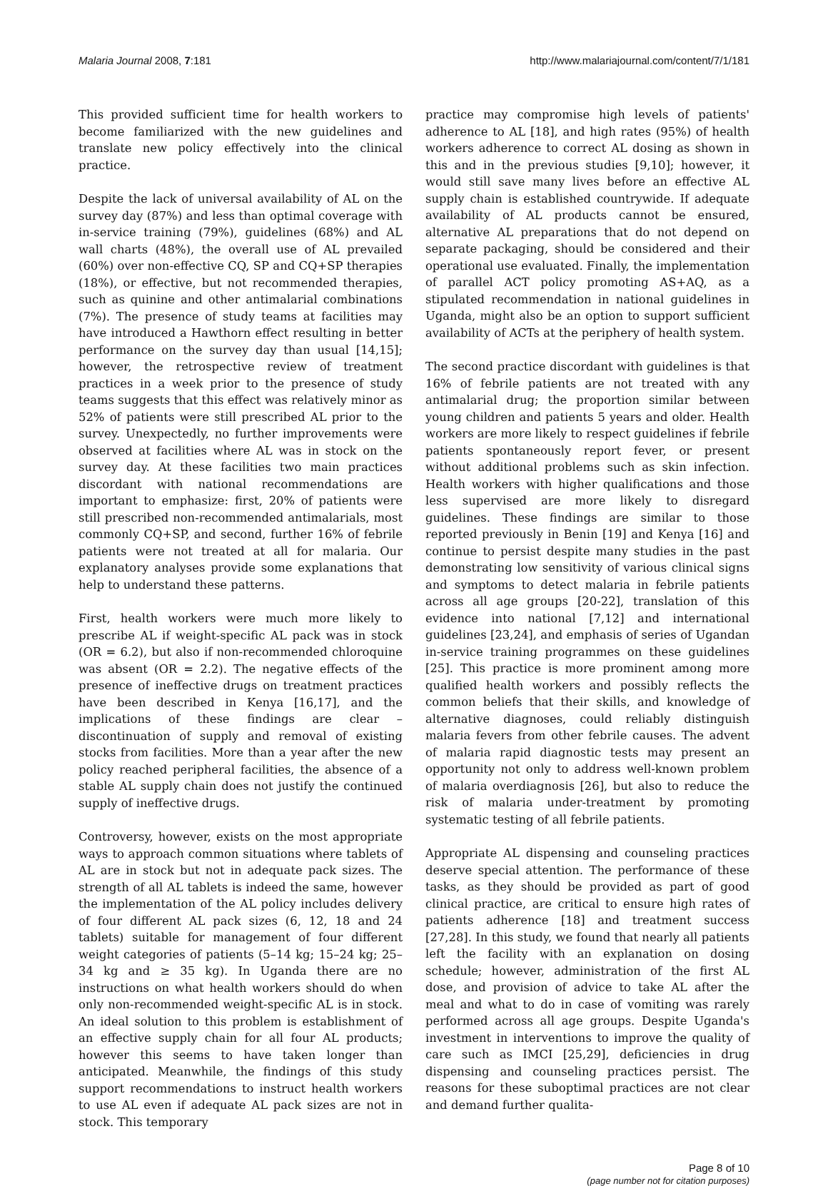Malaria Journal 2008, 7:181 http://www.malariajournal.com/content/7/1/181
This provided sufficient time for health workers to become familiarized with the new guidelines and translate new policy effectively into the clinical practice.
Despite the lack of universal availability of AL on the survey day (87%) and less than optimal coverage with in-service training (79%), guidelines (68%) and AL wall charts (48%), the overall use of AL prevailed (60%) over non-effective CQ, SP and CQ+SP therapies (18%), or effective, but not recommended therapies, such as quinine and other antimalarial combinations (7%). The presence of study teams at facilities may have introduced a Hawthorn effect resulting in better performance on the survey day than usual [14,15]; however, the retrospective review of treatment practices in a week prior to the presence of study teams suggests that this effect was relatively minor as 52% of patients were still prescribed AL prior to the survey. Unexpectedly, no further improvements were observed at facilities where AL was in stock on the survey day. At these facilities two main practices discordant with national recommendations are important to emphasize: first, 20% of patients were still prescribed non-recommended antimalarials, most commonly CQ+SP, and second, further 16% of febrile patients were not treated at all for malaria. Our explanatory analyses provide some explanations that help to understand these patterns.
First, health workers were much more likely to prescribe AL if weight-specific AL pack was in stock (OR = 6.2), but also if non-recommended chloroquine was absent (OR = 2.2). The negative effects of the presence of ineffective drugs on treatment practices have been described in Kenya [16,17], and the implications of these findings are clear – discontinuation of supply and removal of existing stocks from facilities. More than a year after the new policy reached peripheral facilities, the absence of a stable AL supply chain does not justify the continued supply of ineffective drugs.
Controversy, however, exists on the most appropriate ways to approach common situations where tablets of AL are in stock but not in adequate pack sizes. The strength of all AL tablets is indeed the same, however the implementation of the AL policy includes delivery of four different AL pack sizes (6, 12, 18 and 24 tablets) suitable for management of four different weight categories of patients (5–14 kg; 15–24 kg; 25–34 kg and ≥ 35 kg). In Uganda there are no instructions on what health workers should do when only non-recommended weight-specific AL is in stock. An ideal solution to this problem is establishment of an effective supply chain for all four AL products; however this seems to have taken longer than anticipated. Meanwhile, the findings of this study support recommendations to instruct health workers to use AL even if adequate AL pack sizes are not in stock. This temporary
practice may compromise high levels of patients' adherence to AL [18], and high rates (95%) of health workers adherence to correct AL dosing as shown in this and in the previous studies [9,10]; however, it would still save many lives before an effective AL supply chain is established countrywide. If adequate availability of AL products cannot be ensured, alternative AL preparations that do not depend on separate packaging, should be considered and their operational use evaluated. Finally, the implementation of parallel ACT policy promoting AS+AQ, as a stipulated recommendation in national guidelines in Uganda, might also be an option to support sufficient availability of ACTs at the periphery of health system.
The second practice discordant with guidelines is that 16% of febrile patients are not treated with any antimalarial drug; the proportion similar between young children and patients 5 years and older. Health workers are more likely to respect guidelines if febrile patients spontaneously report fever, or present without additional problems such as skin infection. Health workers with higher qualifications and those less supervised are more likely to disregard guidelines. These findings are similar to those reported previously in Benin [19] and Kenya [16] and continue to persist despite many studies in the past demonstrating low sensitivity of various clinical signs and symptoms to detect malaria in febrile patients across all age groups [20-22], translation of this evidence into national [7,12] and international guidelines [23,24], and emphasis of series of Ugandan in-service training programmes on these guidelines [25]. This practice is more prominent among more qualified health workers and possibly reflects the common beliefs that their skills, and knowledge of alternative diagnoses, could reliably distinguish malaria fevers from other febrile causes. The advent of malaria rapid diagnostic tests may present an opportunity not only to address well-known problem of malaria overdiagnosis [26], but also to reduce the risk of malaria under-treatment by promoting systematic testing of all febrile patients.
Appropriate AL dispensing and counseling practices deserve special attention. The performance of these tasks, as they should be provided as part of good clinical practice, are critical to ensure high rates of patients adherence [18] and treatment success [27,28]. In this study, we found that nearly all patients left the facility with an explanation on dosing schedule; however, administration of the first AL dose, and provision of advice to take AL after the meal and what to do in case of vomiting was rarely performed across all age groups. Despite Uganda's investment in interventions to improve the quality of care such as IMCI [25,29], deficiencies in drug dispensing and counseling practices persist. The reasons for these suboptimal practices are not clear and demand further qualita-
Page 8 of 10
(page number not for citation purposes)